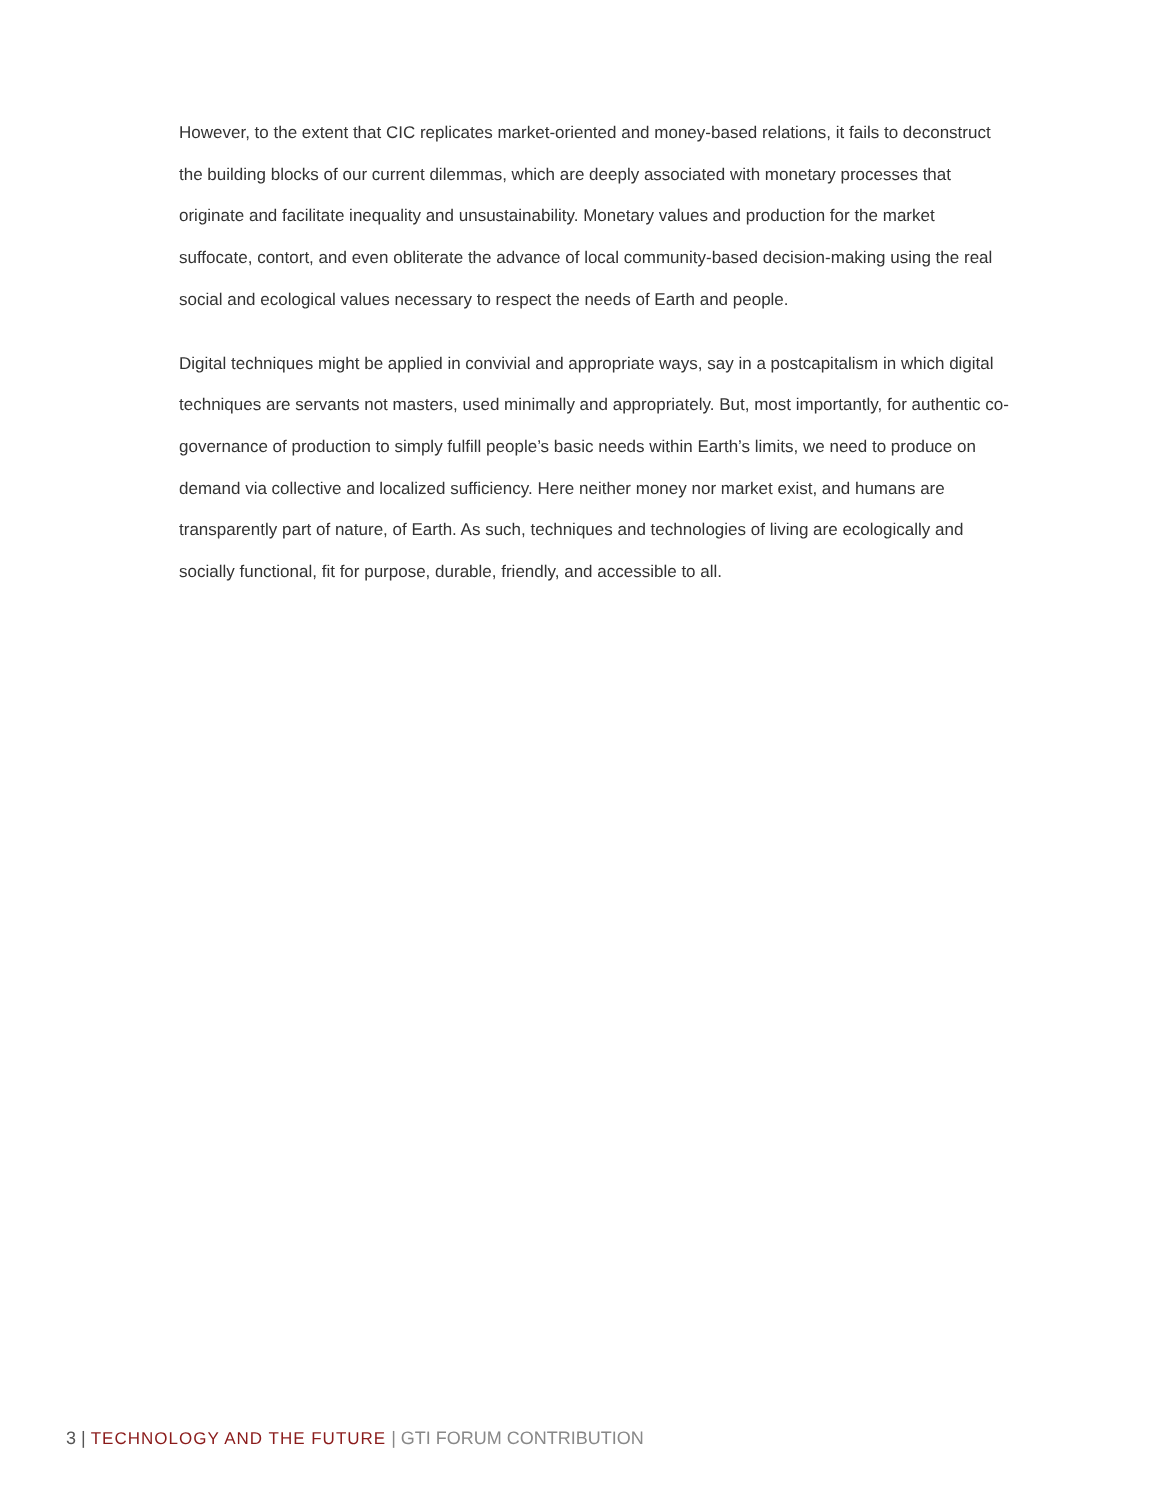However, to the extent that CIC replicates market-oriented and money-based relations, it fails to deconstruct the building blocks of our current dilemmas, which are deeply associated with monetary processes that originate and facilitate inequality and unsustainability. Monetary values and production for the market suffocate, contort, and even obliterate the advance of local community-based decision-making using the real social and ecological values necessary to respect the needs of Earth and people.
Digital techniques might be applied in convivial and appropriate ways, say in a postcapitalism in which digital techniques are servants not masters, used minimally and appropriately. But, most importantly, for authentic co-governance of production to simply fulfill people’s basic needs within Earth’s limits, we need to produce on demand via collective and localized sufficiency. Here neither money nor market exist, and humans are transparently part of nature, of Earth. As such, techniques and technologies of living are ecologically and socially functional, fit for purpose, durable, friendly, and accessible to all.
3 | TECHNOLOGY AND THE FUTURE | GTI FORUM CONTRIBUTION